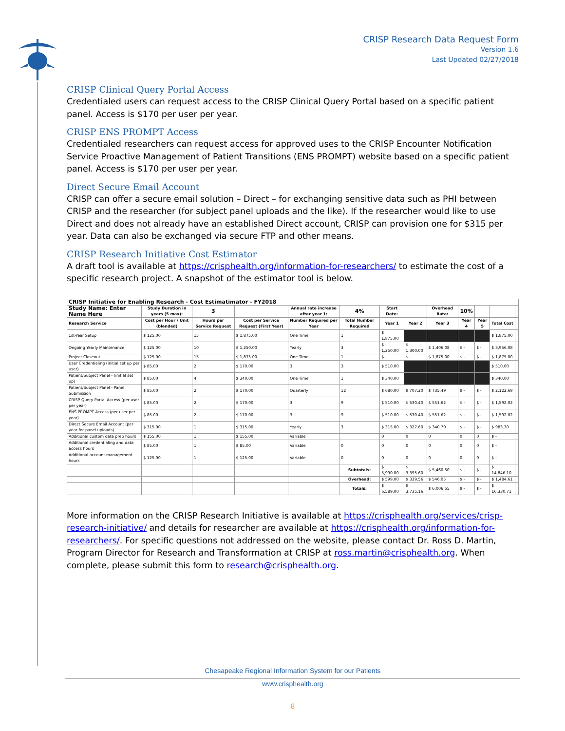CRISP Research Data Request Form
Version 1.6
Last Updated 02/27/2018
CRISP Clinical Query Portal Access
Credentialed users can request access to the CRISP Clinical Query Portal based on a specific patient panel. Access is $170 per user per year.
CRISP ENS PROMPT Access
Credentialed researchers can request access for approved uses to the CRISP Encounter Notification Service Proactive Management of Patient Transitions (ENS PROMPT) website based on a specific patient panel. Access is $170 per user per year.
Direct Secure Email Account
CRISP can offer a secure email solution – Direct – for exchanging sensitive data such as PHI between CRISP and the researcher (for subject panel uploads and the like). If the researcher would like to use Direct and does not already have an established Direct account, CRISP can provision one for $315 per year. Data can also be exchanged via secure FTP and other means.
CRISP Research Initiative Cost Estimator
A draft tool is available at https://crisphealth.org/information-for-researchers/ to estimate the cost of a specific research project. A snapshot of the estimator tool is below.
| CRISP Initiative for Enabling Research - Cost Estimatimator - FY2018 | | | | | | | | | | | | |
| --- | --- | --- | --- | --- | --- | --- | --- | --- | --- | --- | --- | --- |
| Study Name: Enter Name Here | Study Duration in years (5 max): | 3 | | Annual rate increase after year 1: | 4% | Start Date: | | Overhead Rate: | 10% | | | |
| Research Service | Cost per Hour / Unit (blended) | Hours per Service Request | Cost per Service Request (First Year) | Number Required per Year | Total Number Required | Year 1 | Year 2 | Year 3 | Year 4 | Year 5 | Total Cost | |
| 1st-Year Setup | $ 125.00 | 15 | $ 1,875.00 | One Time | 1 | $ 1,875.00 | | | | | $ 1,875.00 | |
| Ongoing Yearly Maintenance | $ 125.00 | 10 | $ 1,250.00 | Yearly | 3 | $ 1,250.00 | $ 1,300.00 | $ 1,406.08 | $ - | $ - | $ 3,956.08 | |
| Project Closeout | $ 125.00 | 15 | $ 1,875.00 | One Time | 1 | $ - | $ - | $ 1,875.00 | $ - | $ - | $ 1,875.00 | |
| User Credentialing (initial set up per user) | $ 85.00 | 2 | $ 170.00 | 3 | 3 | $ 510.00 | | | | | $ 510.00 | |
| Patient/Subject Panel - (initial set up) | $ 85.00 | 4 | $ 340.00 | One Time | 1 | $ 340.00 | | | | | $ 340.00 | |
| Patient/Subject Panel - Panel Submission | $ 85.00 | 2 | $ 170.00 | Quarterly | 12 | $ 680.00 | $ 707.20 | $ 735.49 | $ - | $ - | $ 2,122.69 | |
| CRISP Query Portal Access (per user per year) | $ 85.00 | 2 | $ 170.00 | 3 | 9 | $ 510.00 | $ 530.40 | $ 551.62 | $ - | $ - | $ 1,592.02 | |
| ENS PROMPT Access (per user per year) | $ 85.00 | 2 | $ 170.00 | 3 | 9 | $ 510.00 | $ 530.40 | $ 551.62 | $ - | $ - | $ 1,592.02 | |
| Direct Secure Email Account (per year for panel uploads) | $ 315.00 | 1 | $ 315.00 | Yearly | 3 | $ 315.00 | $ 327.60 | $ 340.70 | $ - | $ - | $ 983.30 | |
| Additional custom data prep hours | $ 155.00 | 1 | $ 155.00 | Variable | | 0 | 0 | 0 | 0 | 0 | $ - | |
| Additional credentialing and data access hours | $ 85.00 | 1 | $ 85.00 | Variable | 0 | 0 | 0 | 0 | 0 | 0 | $ - | |
| Additional account management hours | $ 125.00 | 1 | $ 125.00 | Variable | 0 | 0 | 0 | 0 | 0 | 0 | $ - | |
| | | | | | Subtotals: | $ 5,990.00 | $ 3,395.60 | $ 5,460.50 | $ - | $ - | $ 14,846.10 | |
| | | | | | Overhead: | $ 599.00 | $ 339.56 | $ 546.05 | $ - | $ - | $ 1,484.61 | |
| | | | | | Totals: | $ 6,589.00 | $ 3,735.16 | $ 6,006.55 | $ - | $ - | $ 16,330.71 | |
More information on the CRISP Research Initiative is available at https://crisphealth.org/services/crisp-research-initiative/ and details for researcher are available at https://crisphealth.org/information-for-researchers/. For specific questions not addressed on the website, please contact Dr. Ross D. Martin, Program Director for Research and Transformation at CRISP at ross.martin@crisphealth.org. When complete, please submit this form to research@crisphealth.org.
Chesapeake Regional Information System for our Patients
www.crisphealth.org
8